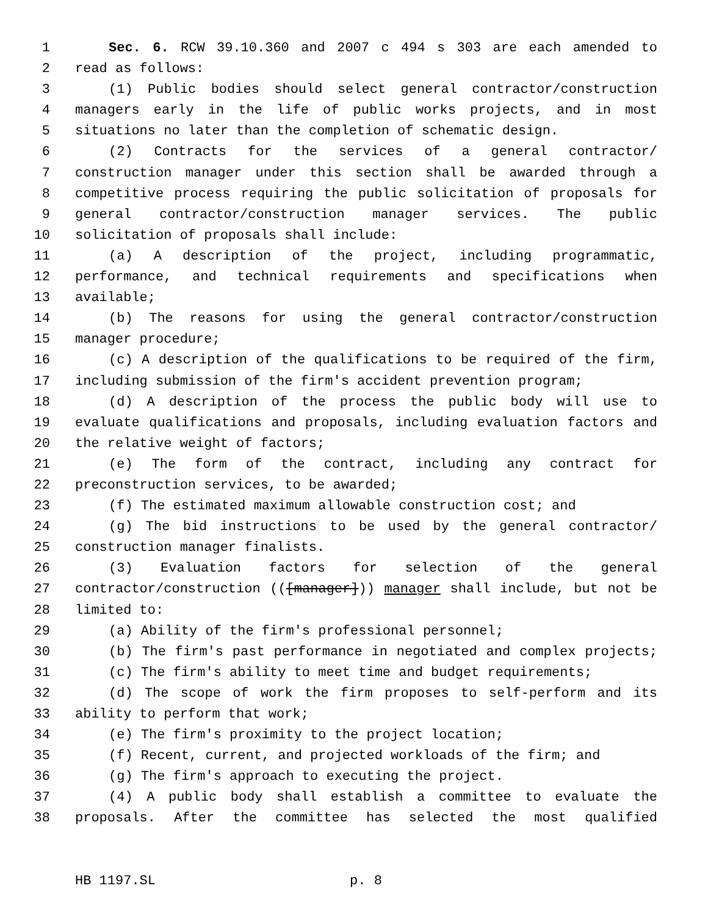1 Sec. 6. RCW 39.10.360 and 2007 c 494 s 303 are each amended to
2 read as follows:
3 (1) Public bodies should select general contractor/construction
4 managers early in the life of public works projects, and in most
5 situations no later than the completion of schematic design.
6 (2) Contracts for the services of a general contractor/
7 construction manager under this section shall be awarded through a
8 competitive process requiring the public solicitation of proposals for
9 general contractor/construction manager services. The public
10 solicitation of proposals shall include:
11 (a) A description of the project, including programmatic,
12 performance, and technical requirements and specifications when
13 available;
14 (b) The reasons for using the general contractor/construction
15 manager procedure;
16 (c) A description of the qualifications to be required of the firm,
17 including submission of the firm's accident prevention program;
18 (d) A description of the process the public body will use to
19 evaluate qualifications and proposals, including evaluation factors and
20 the relative weight of factors;
21 (e) The form of the contract, including any contract for
22 preconstruction services, to be awarded;
23 (f) The estimated maximum allowable construction cost; and
24 (g) The bid instructions to be used by the general contractor/
25 construction manager finalists.
26 (3) Evaluation factors for selection of the general
27 contractor/construction (([manager])) manager shall include, but not be
28 limited to:
29 (a) Ability of the firm's professional personnel;
30 (b) The firm's past performance in negotiated and complex projects;
31 (c) The firm's ability to meet time and budget requirements;
32 (d) The scope of work the firm proposes to self-perform and its
33 ability to perform that work;
34 (e) The firm's proximity to the project location;
35 (f) Recent, current, and projected workloads of the firm; and
36 (g) The firm's approach to executing the project.
37 (4) A public body shall establish a committee to evaluate the
38 proposals. After the committee has selected the most qualified
HB 1197.SL p. 8